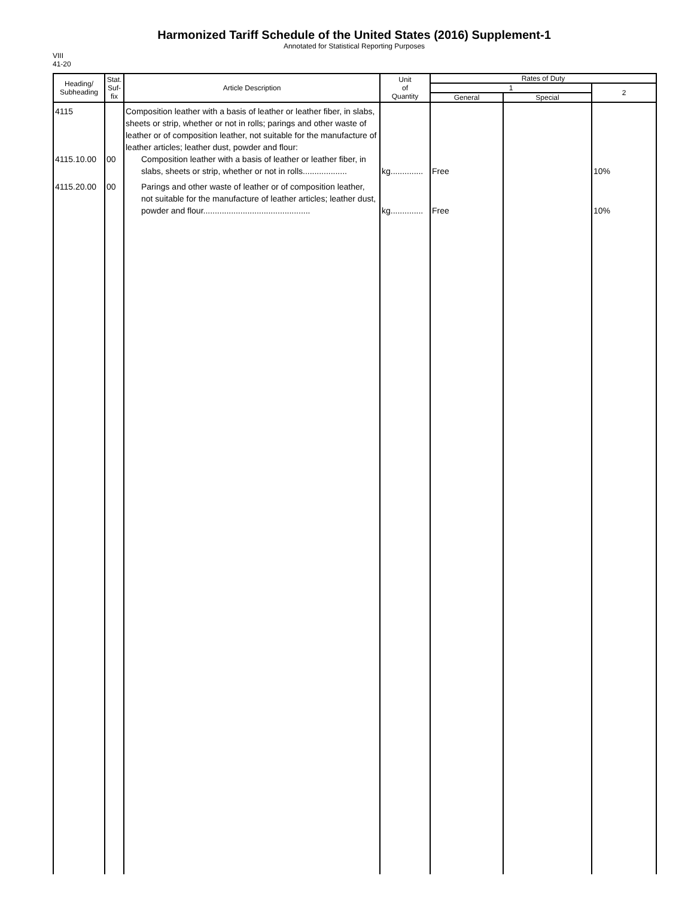Harmonized Tariff Schedule of the United States (2016) Supplement-1
Annotated for Statistical Reporting Purposes
VIII
41-20
| Heading/ Subheading | Stat. Suf- fix | Article Description | Unit of Quantity | Rates of Duty | | |
| --- | --- | --- | --- | --- | --- | --- |
| | | | | 1 | | 2 |
| | | | | General | Special | |
| 4115 | | Composition leather with a basis of leather or leather fiber, in slabs, sheets or strip, whether or not in rolls; parings and other waste of leather or of composition leather, not suitable for the manufacture of leather articles; leather dust, powder and flour: | | | | |
| 4115.10.00 | 00 | Composition leather with a basis of leather or leather fiber, in slabs, sheets or strip, whether or not in rolls................... | kg.............. | Free | | 10% |
| 4115.20.00 | 00 | Parings and other waste of leather or of composition leather, not suitable for the manufacture of leather articles; leather dust, powder and flour.............................................. | kg.............. | Free | | 10% |